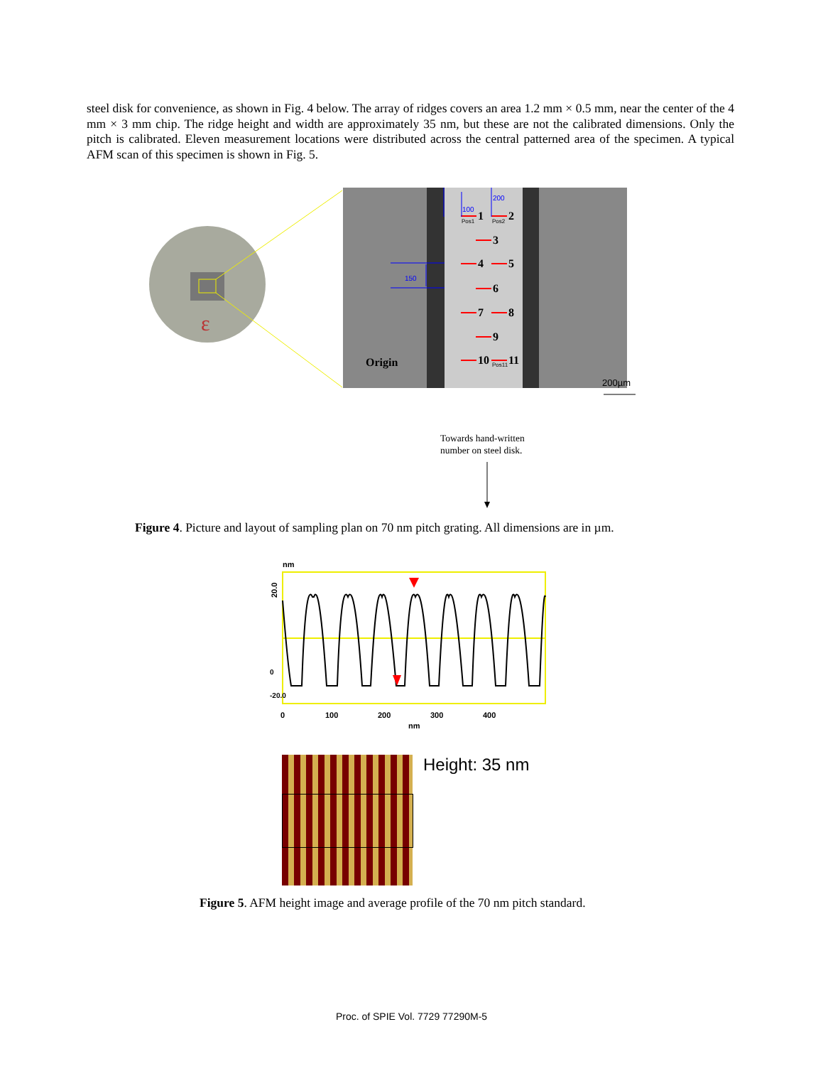steel disk for convenience, as shown in Fig. 4 below. The array of ridges covers an area 1.2 mm × 0.5 mm, near the center of the 4 mm × 3 mm chip. The ridge height and width are approximately 35 nm, but these are not the calibrated dimensions. Only the pitch is calibrated. Eleven measurement locations were distributed across the central patterned area of the specimen. A typical AFM scan of this specimen is shown in Fig. 5.
ε
1
2
3
4
5
6
7
8
9
10
11
Origin
100
200
150
Pos1
Pos2
Pos11
200µm
Towards hand-written
number on steel disk.
Figure 4. Picture and layout of sampling plan on 70 nm pitch grating. All dimensions are in µm.
nm
20.0
0
100
200
300
400
nm
0
-20.0
Height: 35 nm
Figure 5. AFM height image and average profile of the 70 nm pitch standard.
Proc. of SPIE Vol. 7729 77290M-5